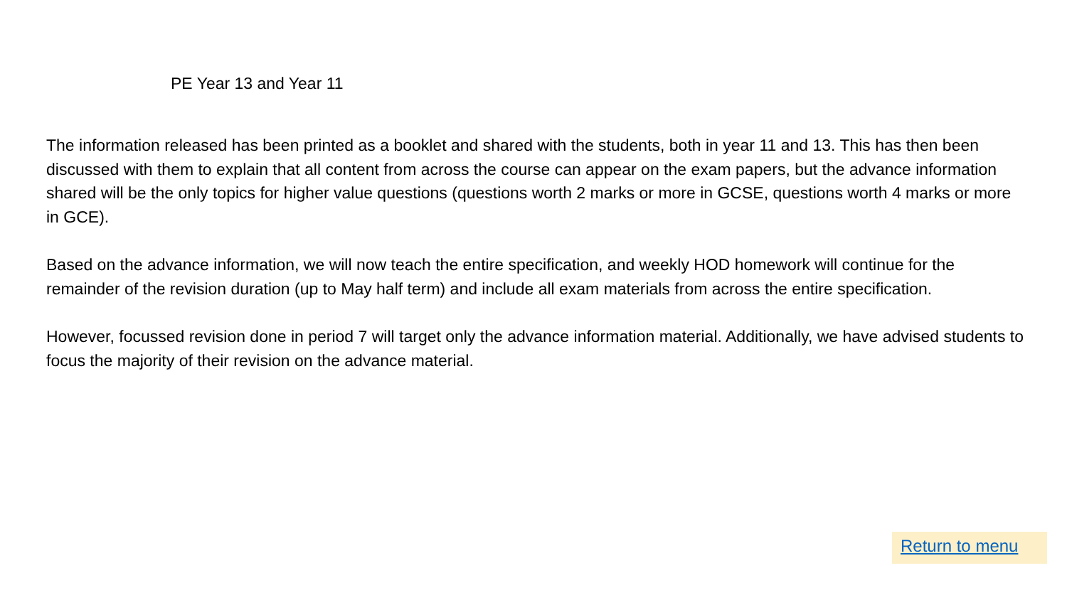PE Year 13 and Year 11
The information released has been printed as a booklet and shared with the students, both in year 11 and 13. This has then been discussed with them to explain that all content from across the course can appear on the exam papers, but the advance information shared will be the only topics for higher value questions (questions worth 2 marks or more in GCSE, questions worth 4 marks or more in GCE).
Based on the advance information, we will now teach the entire specification, and weekly HOD homework will continue for the remainder of the revision duration (up to May half term) and include all exam materials from across the entire specification.
However, focussed revision done in period 7 will target only the advance information material. Additionally, we have advised students to focus the majority of their revision on the advance material.
Return to menu